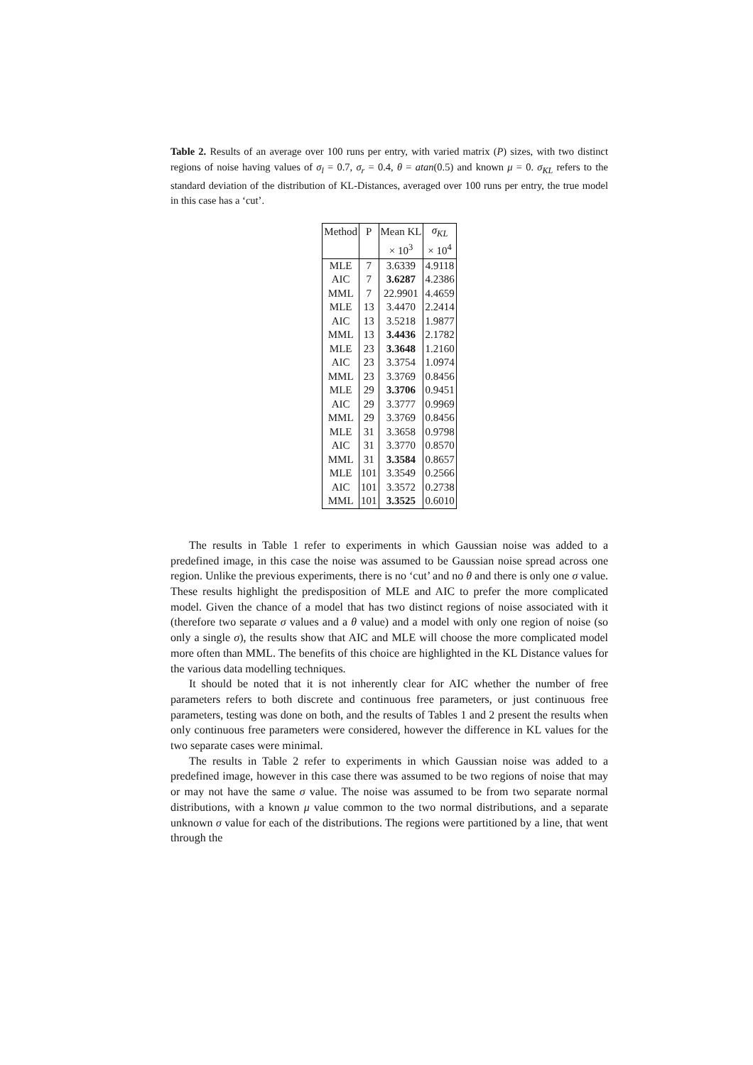Table 2. Results of an average over 100 runs per entry, with varied matrix (P) sizes, with two distinct regions of noise having values of σ<sub>l</sub> = 0.7, σ<sub>r</sub> = 0.4, θ = atan(0.5) and known μ = 0. σ<sub>KL</sub> refers to the standard deviation of the distribution of KL-Distances, averaged over 100 runs per entry, the true model in this case has a ‘cut’.
| Method | P | Mean KL | σ<sub>KL</sub> |
| --- | --- | --- | --- |
| | | × 10<sup>3</sup> | × 10<sup>4</sup> |
| MLE | 7 | 3.6339 | 4.9118 |
| AIC | 7 | 3.6287 | 4.2386 |
| MML | 7 | 22.9901 | 4.4659 |
| MLE | 13 | 3.4470 | 2.2414 |
| AIC | 13 | 3.5218 | 1.9877 |
| MML | 13 | 3.4436 | 2.1782 |
| MLE | 23 | 3.3648 | 1.2160 |
| AIC | 23 | 3.3754 | 1.0974 |
| MML | 23 | 3.3769 | 0.8456 |
| MLE | 29 | 3.3706 | 0.9451 |
| AIC | 29 | 3.3777 | 0.9969 |
| MML | 29 | 3.3769 | 0.8456 |
| MLE | 31 | 3.3658 | 0.9798 |
| AIC | 31 | 3.3770 | 0.8570 |
| MML | 31 | 3.3584 | 0.8657 |
| MLE | 101 | 3.3549 | 0.2566 |
| AIC | 101 | 3.3572 | 0.2738 |
| MML | 101 | 3.3525 | 0.6010 |
The results in Table 1 refer to experiments in which Gaussian noise was added to a predefined image, in this case the noise was assumed to be Gaussian noise spread across one region. Unlike the previous experiments, there is no ‘cut’ and no θ and there is only one σ value. These results highlight the predisposition of MLE and AIC to prefer the more complicated model. Given the chance of a model that has two distinct regions of noise associated with it (therefore two separate σ values and a θ value) and a model with only one region of noise (so only a single σ), the results show that AIC and MLE will choose the more complicated model more often than MML. The benefits of this choice are highlighted in the KL Distance values for the various data modelling techniques.
It should be noted that it is not inherently clear for AIC whether the number of free parameters refers to both discrete and continuous free parameters, or just continuous free parameters, testing was done on both, and the results of Tables 1 and 2 present the results when only continuous free parameters were considered, however the difference in KL values for the two separate cases were minimal.
The results in Table 2 refer to experiments in which Gaussian noise was added to a predefined image, however in this case there was assumed to be two regions of noise that may or may not have the same σ value. The noise was assumed to be from two separate normal distributions, with a known μ value common to the two normal distributions, and a separate unknown σ value for each of the distributions. The regions were partitioned by a line, that went through the